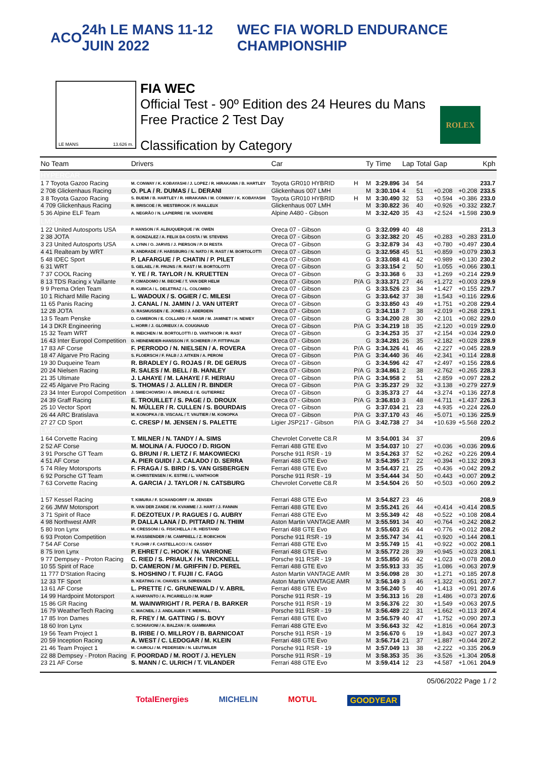ACO 24h LE MANS 11-12 JUIN 2022 WEC FIA WORLD ENDURANCE CHAMPIONSHIP
LE MANS 13.626 m.
FIA WEC
Official Test - 90º Edition des 24 Heures du Mans
Free Practice 2 Test Day
Classification by Category
ROLEX
| No Team | Drivers | Car | | Ty | Time | Lap | Total | Gap | | Kph |
| --- | --- | --- | --- | --- | --- | --- | --- | --- | --- | --- |
| HYPERCAR | | | | | | | | | | |
| 1 7 Toyota Gazoo Racing | M. CONWAY / K. KOBAYASHI / J. LOPEZ / R. HIRAKAWA / B. HARTLEY | Toyota GR010 HYBRID | H | M | 3:29.896 | 34 | 54 | | | 233.7 |
| 2 708 Glickenhaus Racing | O. PLA / R. DUMAS / L. DERANI | Glickenhaus 007 LMH | | M | 3:30.104 | 4 | 51 | +0.208 | +0.208 | 233.5 |
| 3 8 Toyota Gazoo Racing | S. BUEMI / B. HARTLEY / R. HIRAKAWA / M. CONWAY / K. KOBAYASHI | Toyota GR010 HYBRID | H | M | 3:30.490 | 32 | 53 | +0.594 | +0.386 | 233.0 |
| 4 709 Glickenhaus Racing | R. BRISCOE / R. WESTBROOK / F. MAILLEUX | Glickenhaus 007 LMH | | M | 3:30.822 | 36 | 40 | +0.926 | +0.332 | 232.7 |
| 5 36 Alpine ELF Team | A. NEGRÃO / N. LAPIERRE / M. VAXIVIERE | Alpine A480 - Gibson | | M | 3:32.420 | 35 | 43 | +2.524 | +1.598 | 230.9 |
| LMP2 | | | | | | | | | | |
| 1 22 United Autosports USA | P. HANSON / F. ALBUQUERQUE / W. OWEN | Oreca 07 - Gibson | | G | 3:32.099 | 40 | 48 | | | 231.3 |
| 2 38 JOTA | R. GONZALEZ / A. FELIX DA COSTA / W. STEVENS | Oreca 07 - Gibson | | G | 3:32.382 | 20 | 45 | +0.283 | +0.283 | 231.0 |
| 3 23 United Autosports USA | A. LYNN / O. JARVIS / J. PIERSON / P. DI RESTA | Oreca 07 - Gibson | | G | 3:32.879 | 34 | 43 | +0.780 | +0.497 | 230.4 |
| 4 41 Realteam by WRT | R. ANDRADE / F. HABSBURG / N. NATO / R. RAST / M. BORTOLOTTI | Oreca 07 - Gibson | | G | 3:32.958 | 45 | 51 | +0.859 | +0.079 | 230.3 |
| 5 48 IDEC Sport | P. LAFARGUE / P. CHATIN / P. PILET | Oreca 07 - Gibson | | G | 3:33.088 | 41 | 42 | +0.989 | +0.130 | 230.2 |
| 6 31 WRT | S. GELAEL / R. FRIJNS / R. RAST / M. BORTOLOTTI | Oreca 07 - Gibson | | G | 3:33.154 | 2 | 50 | +1.055 | +0.066 | 230.1 |
| 7 37 COOL Racing | Y. YE / R. TAYLOR / N. KRUETTEN | Oreca 07 - Gibson | | G | 3:33.368 | 6 | 33 | +1.269 | +0.214 | 229.9 |
| 8 13 TDS Racing x Vaillante | P. CIMADOMO / M. BECHE / T. VAN DER HELM | Oreca 07 - Gibson | P/A | G | 3:33.371 | 27 | 46 | +1.272 | +0.003 | 229.9 |
| 9 9 Prema Orlen Team | R. KUBICA / L. DELETRAZ / L. COLOMBO | Oreca 07 - Gibson | | G | 3:33.526 | 23 | 34 | +1.427 | +0.155 | 229.7 |
| 10 1 Richard Mille Racing | L. WADOUX / S. OGIER / C. MILESI | Oreca 07 - Gibson | | G | 3:33.642 | 37 | 38 | +1.543 | +0.116 | 229.6 |
| 11 65 Panis Racing | J. CANAL / N. JAMIN / J. VAN UITERT | Oreca 07 - Gibson | | G | 3:33.850 | 43 | 49 | +1.751 | +0.208 | 229.4 |
| 12 28 JOTA | O. RASMUSSEN / E. JONES / J. ABERDEIN | Oreca 07 - Gibson | | G | 3:34.118 | 7 | 38 | +2.019 | +0.268 | 229.1 |
| 13 5 Team Penske | D. CAMERON / E. COLLARD / F. NASR / M. JAMINET / H. NEWEY | Oreca 07 - Gibson | | G | 3:34.200 | 28 | 30 | +2.101 | +0.082 | 229.0 |
| 14 3 DKR Engineering | L. HORR / J. GLORIEUX / A. COUGNAUD | Oreca 07 - Gibson | P/A | G | 3:34.219 | 18 | 35 | +2.120 | +0.019 | 229.0 |
| 15 32 Team WRT | R. INEICHEN / M. BORTOLOTTI / D. VANTHOOR / R. RAST | Oreca 07 - Gibson | | G | 3:34.253 | 35 | 37 | +2.154 | +0.034 | 229.0 |
| 16 43 Inter Europol Competition | D. HEINEMEIER-HANSSON / F. SCHERER / P. FITTIPALDI | Oreca 07 - Gibson | | G | 3:34.281 | 26 | 35 | +2.182 | +0.028 | 228.9 |
| 17 83 AF Corse | F. PERRODO / N. NIELSEN / A. ROVERA | Oreca 07 - Gibson | P/A | G | 3:34.326 | 41 | 46 | +2.227 | +0.045 | 228.9 |
| 18 47 Algarve Pro Racing | S. FLOERSCH / F. FALB / J. AITKEN / A. PERONI | Oreca 07 - Gibson | P/A | G | 3:34.440 | 36 | 46 | +2.341 | +0.114 | 228.8 |
| 19 30 Duqueine Team | R. BRADLEY / G. ROJAS / R. DE GERUS | Oreca 07 - Gibson | | G | 3:34.596 | 42 | 47 | +2.497 | +0.156 | 228.6 |
| 20 24 Nielsen Racing | R. SALES / M. BELL / B. HANLEY | Oreca 07 - Gibson | P/A | G | 3:34.861 | 2 | 38 | +2.762 | +0.265 | 228.3 |
| 21 35 Ultimate | J. LAHAYE / M. LAHAYE / F. HERIAU | Oreca 07 - Gibson | P/A | G | 3:34.958 | 2 | 51 | +2.859 | +0.097 | 228.2 |
| 22 45 Algarve Pro Racing | S. THOMAS / J. ALLEN / R. BINDER | Oreca 07 - Gibson | P/A | G | 3:35.237 | 29 | 32 | +3.138 | +0.279 | 227.9 |
| 23 34 Inter Europol Competition | J. SMIECHOWSKI / A. BRUNDLE / E. GUTIERREZ | Oreca 07 - Gibson | | G | 3:35.373 | 27 | 44 | +3.274 | +0.136 | 227.8 |
| 24 39 Graff Racing | E. TROUILLET / S. PAGE / D. DROUX | Oreca 07 - Gibson | P/A | G | 3:36.810 | 3 | 48 | +4.711 | +1.437 | 226.3 |
| 25 10 Vector Sport | N. MÜLLER / R. CULLEN / S. BOURDAIS | Oreca 07 - Gibson | | G | 3:37.034 | 21 | 23 | +4.935 | +0.224 | 226.0 |
| 26 44 ARC Bratislava | M. KONOPKA / B. VISCAAL / T. VAUTIER / M. KONOPKA | Oreca 07 - Gibson | P/A | G | 3:37.170 | 43 | 46 | +5.071 | +0.136 | 225.9 |
| 27 27 CD Sport | C. CRESP / M. JENSEN / S. PALETTE | Ligier JSP217 - Gibson | P/A | G | 3:42.738 | 27 | 34 | +10.639 | +5.568 | 220.2 |
| LMGTE Pro | | | | | | | | | | |
| 1 64 Corvette Racing | T. MILNER / N. TANDY / A. SIMS | Chevrolet Corvette C8.R | | M | 3:54.001 | 34 | 37 | | | 209.6 |
| 2 52 AF Corse | M. MOLINA / A. FUOCO / D. RIGON | Ferrari 488 GTE Evo | | M | 3:54.037 | 10 | 27 | +0.036 | +0.036 | 209.6 |
| 3 91 Porsche GT Team | G. BRUNI / R. LIETZ / F. MAKOWIECKI | Porsche 911 RSR - 19 | | M | 3:54.263 | 37 | 52 | +0.262 | +0.226 | 209.4 |
| 4 51 AF Corse | A. PIER GUIDI / J. CALADO / D. SERRA | Ferrari 488 GTE Evo | | M | 3:54.395 | 17 | 22 | +0.394 | +0.132 | 209.3 |
| 5 74 Riley Motorsports | F. FRAGA / S. BIRD / S. VAN GISBERGEN | Ferrari 488 GTE Evo | | M | 3:54.437 | 21 | 25 | +0.436 | +0.042 | 209.2 |
| 6 92 Porsche GT Team | M. CHRISTENSEN / K. ESTRE / L. VANTHOOR | Porsche 911 RSR - 19 | | M | 3:54.444 | 34 | 50 | +0.443 | +0.007 | 209.2 |
| 7 63 Corvette Racing | A. GARCIA / J. TAYLOR / N. CATSBURG | Chevrolet Corvette C8.R | | M | 3:54.504 | 26 | 50 | +0.503 | +0.060 | 209.2 |
| LMGTE Am | | | | | | | | | | |
| 1 57 Kessel Racing | T. KIMURA / F. SCHANDORFF / M. JENSEN | Ferrari 488 GTE Evo | | M | 3:54.827 | 23 | 46 | | | 208.9 |
| 2 66 JMW Motorsport | R. VAN DER ZANDE / M. KVAMME / J. HART / J. FANNIN | Ferrari 488 GTE Evo | | M | 3:55.241 | 26 | 44 | +0.414 | +0.414 | 208.5 |
| 3 71 Spirit of Race | F. DEZOTEUX / P. RAGUES / G. AUBRY | Ferrari 488 GTE Evo | | M | 3:55.349 | 42 | 48 | +0.522 | +0.108 | 208.4 |
| 4 98 Northwest AMR | P. DALLA LANA / D. PITTARD / N. THIIM | Aston Martin VANTAGE AMR | | M | 3:55.591 | 34 | 40 | +0.764 | +0.242 | 208.2 |
| 5 80 Iron Lynx | M. CRESSONI / G. FISICHELLA / R. HEISTAND | Ferrari 488 GTE Evo | | M | 3:55.603 | 26 | 44 | +0.776 | +0.012 | 208.2 |
| 6 93 Proton Competition | M. FASSBENDER / M. CAMPBELL / Z. ROBICHON | Porsche 911 RSR - 19 | | M | 3:55.747 | 34 | 41 | +0.920 | +0.144 | 208.1 |
| 7 54 AF Corse | T. FLOHR / F. CASTELLACCI / N. CASSIDY | Ferrari 488 GTE Evo | | M | 3:55.749 | 15 | 41 | +0.922 | +0.002 | 208.1 |
| 8 75 Iron Lynx | P. EHRET / C. HOOK / N. VARRONE | Ferrari 488 GTE Evo | | M | 3:55.772 | 28 | 39 | +0.945 | +0.023 | 208.1 |
| 9 77 Dempsey - Proton Racing | C. RIED / S. PRIAULX / H. TINCKNELL | Porsche 911 RSR - 19 | | M | 3:55.850 | 36 | 42 | +1.023 | +0.078 | 208.0 |
| 10 55 Spirit of Race | D. CAMERON / M. GRIFFIN / D. PEREL | Ferrari 488 GTE Evo | | M | 3:55.913 | 33 | 35 | +1.086 | +0.063 | 207.9 |
| 11 777 D'Station Racing | S. HOSHINO / T. FUJII / C. FAGG | Aston Martin VANTAGE AMR | | M | 3:56.098 | 28 | 30 | +1.271 | +0.185 | 207.8 |
| 12 33 TF Sport | B. KEATING / H. CHAVES / M. SØRENSEN | Aston Martin VANTAGE AMR | | M | 3:56.149 | 3 | 46 | +1.322 | +0.051 | 207.7 |
| 13 61 AF Corse | L. PRETTE / C. GRUNEWALD / V. ABRIL | Ferrari 488 GTE Evo | | M | 3:56.240 | 5 | 40 | +1.413 | +0.091 | 207.6 |
| 14 99 Hardpoint Motorsport | A. HARYANTO / A. PICARIELLO / M. RUMP | Porsche 911 RSR - 19 | | M | 3:56.313 | 16 | 28 | +1.486 | +0.073 | 207.6 |
| 15 86 GR Racing | M. WAINWRIGHT / R. PERA / B. BARKER | Porsche 911 RSR - 19 | | M | 3:56.376 | 22 | 30 | +1.549 | +0.063 | 207.5 |
| 16 79 WeatherTech Racing | C. MACNEIL / J. ANDLAUER / T. MERRILL | Porsche 911 RSR - 19 | | M | 3:56.489 | 22 | 31 | +1.662 | +0.113 | 207.4 |
| 17 85 Iron Dames | R. FREY / M. GATTING / S. BOVY | Ferrari 488 GTE Evo | | M | 3:56.579 | 40 | 47 | +1.752 | +0.090 | 207.3 |
| 18 60 Iron Lynx | C. SCHIAVONI / A. BALZAN / R. GIAMMARIA | Ferrari 488 GTE Evo | | M | 3:56.643 | 32 | 42 | +1.816 | +0.064 | 207.3 |
| 19 56 Team Project 1 | B. IRIBE / O. MILLROY / B. BARNICOAT | Porsche 911 RSR - 19 | | M | 3:56.670 | 6 | 19 | +1.843 | +0.027 | 207.3 |
| 20 59 Inception Racing | A. WEST / C. LEDOGAR / M. KLEIN | Ferrari 488 GTE Evo | | M | 3:56.714 | 21 | 37 | +1.887 | +0.044 | 207.2 |
| 21 46 Team Project 1 | M. CAIROLI / M. PEDERSEN / N. LEUTWILER | Porsche 911 RSR - 19 | | M | 3:57.049 | 13 | 38 | +2.222 | +0.335 | 206.9 |
| 22 88 Dempsey - Proton Racing | F. POORDAD / M. ROOT / J. HEYLEN | Porsche 911 RSR - 19 | | M | 3:58.353 | 35 | 36 | +3.526 | +1.304 | 205.8 |
| 23 21 AF Corse | S. MANN / C. ULRICH / T. VILANDER | Ferrari 488 GTE Evo | | M | 3:59.414 | 12 | 23 | +4.587 | +1.061 | 204.9 |
05/06/2022 Page 1 / 2
TotalEnergies MICHELIN MOTUL GOODYEAR